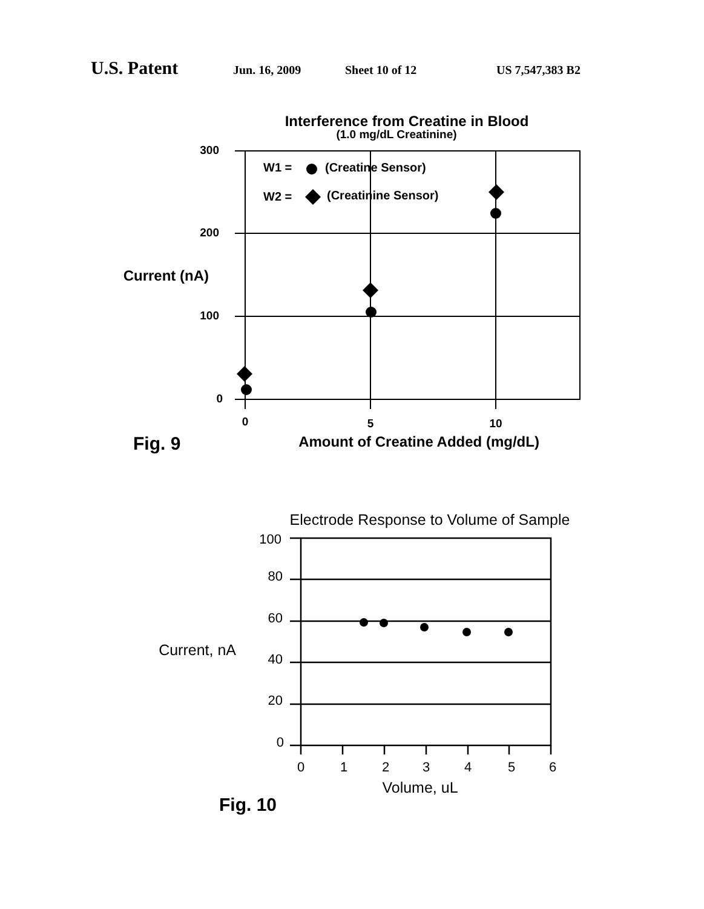U.S. Patent Jun. 16, 2009 Sheet 10 of 12 US 7,547,383 B2
Interference from Creatine in Blood
(1.0 mg/dL Creatinine)
300
200
100
0
Current (nA)
0
5
10
Amount of Creatine Added (mg/dL)
Fig. 9
W1 =
(Creatine Sensor)
W2 =
(Creatinine Sensor)
Electrode Response to Volume of Sample
100
80
60
40
20
0
Current, nA
0
1
2
3
4
5
6
Volume, uL
Fig. 10